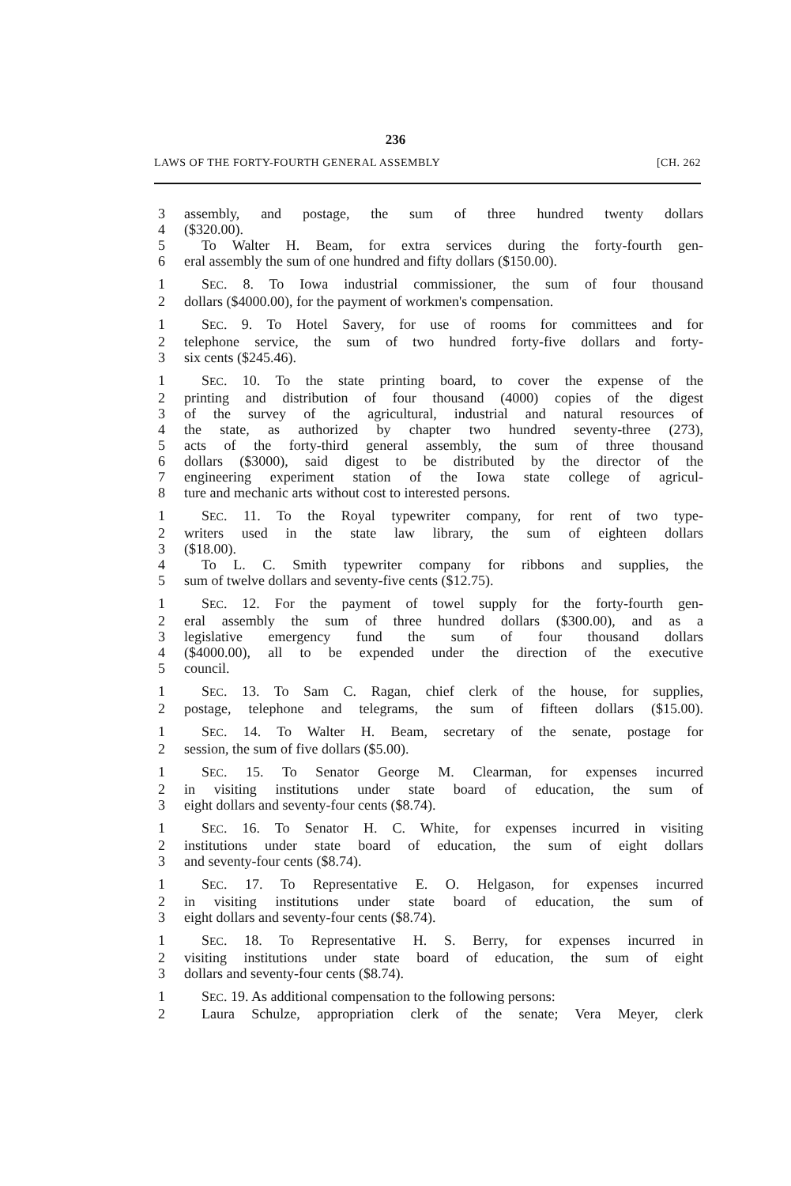236
LAWS OF THE FORTY-FOURTH GENERAL ASSEMBLY [CH. 262
3 assembly, and postage, the sum of three hundred twenty dollars
4 ($320.00).
5 To Walter H. Beam, for extra services during the forty-fourth gen-
6 eral assembly the sum of one hundred and fifty dollars ($150.00).
1 SEC. 8. To Iowa industrial commissioner, the sum of four thousand
2 dollars ($4000.00), for the payment of workmen's compensation.
1 SEC. 9. To Hotel Savery, for use of rooms for committees and for
2 telephone service, the sum of two hundred forty-five dollars and forty-
3 six cents ($245.46).
1 SEC. 10. To the state printing board, to cover the expense of the
2 printing and distribution of four thousand (4000) copies of the digest
3 of the survey of the agricultural, industrial and natural resources of
4 the state, as authorized by chapter two hundred seventy-three (273),
5 acts of the forty-third general assembly, the sum of three thousand
6 dollars ($3000), said digest to be distributed by the director of the
7 engineering experiment station of the Iowa state college of agricul-
8 ture and mechanic arts without cost to interested persons.
1 SEC. 11. To the Royal typewriter company, for rent of two type-
2 writers used in the state law library, the sum of eighteen dollars
3 ($18.00).
4 To L. C. Smith typewriter company for ribbons and supplies, the
5 sum of twelve dollars and seventy-five cents ($12.75).
1 SEC. 12. For the payment of towel supply for the forty-fourth gen-
2 eral assembly the sum of three hundred dollars ($300.00), and as a
3 legislative emergency fund the sum of four thousand dollars
4 ($4000.00), all to be expended under the direction of the executive
5 council.
1 SEC. 13. To Sam C. Ragan, chief clerk of the house, for supplies,
2 postage, telephone and telegrams, the sum of fifteen dollars ($15.00).
1 SEC. 14. To Walter H. Beam, secretary of the senate, postage for
2 session, the sum of five dollars ($5.00).
1 SEC. 15. To Senator George M. Clearman, for expenses incurred
2 in visiting institutions under state board of education, the sum of
3 eight dollars and seventy-four cents ($8.74).
1 SEC. 16. To Senator H. C. White, for expenses incurred in visiting
2 institutions under state board of education, the sum of eight dollars
3 and seventy-four cents ($8.74).
1 SEC. 17. To Representative E. O. Helgason, for expenses incurred
2 in visiting institutions under state board of education, the sum of
3 eight dollars and seventy-four cents ($8.74).
1 SEC. 18. To Representative H. S. Berry, for expenses incurred in
2 visiting institutions under state board of education, the sum of eight
3 dollars and seventy-four cents ($8.74).
1 SEC. 19. As additional compensation to the following persons:
2 Laura Schulze, appropriation clerk of the senate; Vera Meyer, clerk